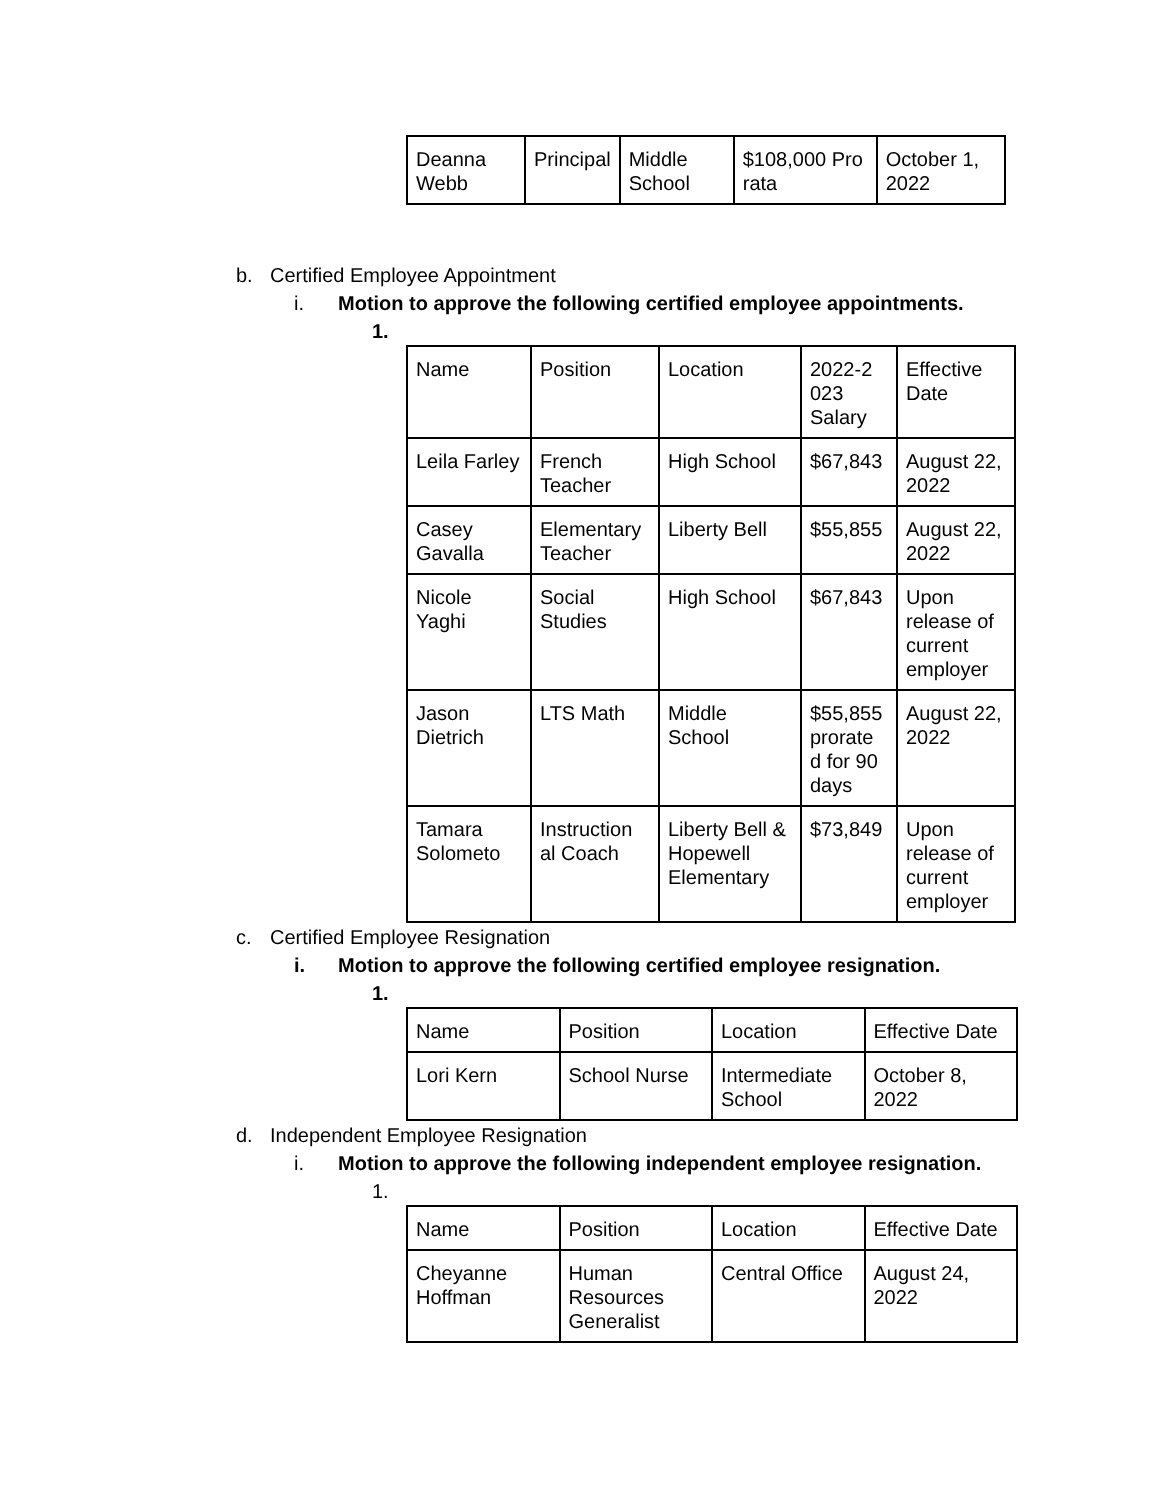| Deanna Webb | Principal | Middle School | $108,000 Pro rata | October 1, 2022 |
b. Certified Employee Appointment
i. Motion to approve the following certified employee appointments.
1.
| Name | Position | Location | 2022-2 023 Salary | Effective Date |
| Leila Farley | French Teacher | High School | $67,843 | August 22, 2022 |
| Casey Gavalla | Elementary Teacher | Liberty Bell | $55,855 | August 22, 2022 |
| Nicole Yaghi | Social Studies | High School | $67,843 | Upon release of current employer |
| Jason Dietrich | LTS Math | Middle School | $55,855 prorate d for 90 days | August 22, 2022 |
| Tamara Solometo | Instruction al Coach | Liberty Bell & Hopewell Elementary | $73,849 | Upon release of current employer |
c. Certified Employee Resignation
i. Motion to approve the following certified employee resignation.
1.
| Name | Position | Location | Effective Date |
| Lori Kern | School Nurse | Intermediate School | October 8, 2022 |
d. Independent Employee Resignation
i. Motion to approve the following independent employee resignation.
1.
| Name | Position | Location | Effective Date |
| Cheyanne Hoffman | Human Resources Generalist | Central Office | August 24, 2022 |